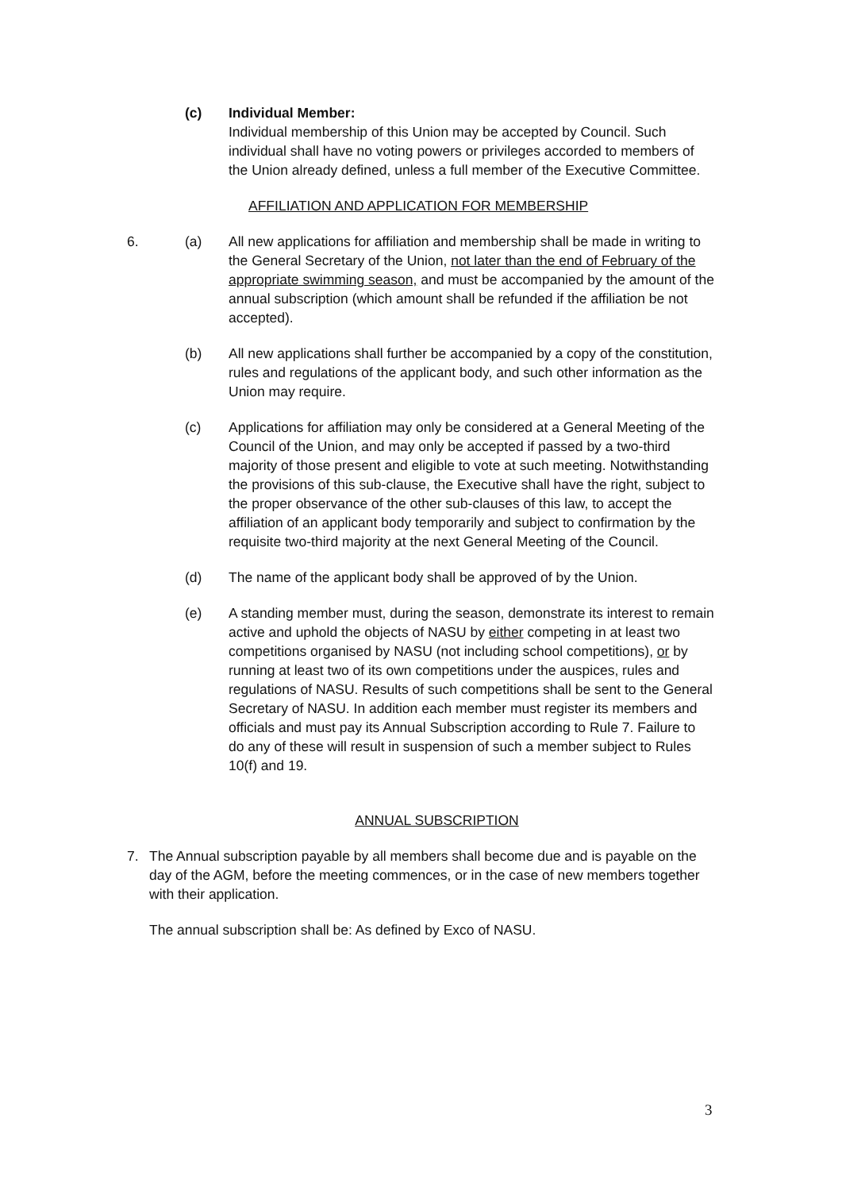(c) Individual Member:
Individual membership of this Union may be accepted by Council. Such individual shall have no voting powers or privileges accorded to members of the Union already defined, unless a full member of the Executive Committee.
AFFILIATION AND APPLICATION FOR MEMBERSHIP
6. (a) All new applications for affiliation and membership shall be made in writing to the General Secretary of the Union, not later than the end of February of the appropriate swimming season, and must be accompanied by the amount of the annual subscription (which amount shall be refunded if the affiliation be not accepted).
(b) All new applications shall further be accompanied by a copy of the constitution, rules and regulations of the applicant body, and such other information as the Union may require.
(c) Applications for affiliation may only be considered at a General Meeting of the Council of the Union, and may only be accepted if passed by a two-third majority of those present and eligible to vote at such meeting. Notwithstanding the provisions of this sub-clause, the Executive shall have the right, subject to the proper observance of the other sub-clauses of this law, to accept the affiliation of an applicant body temporarily and subject to confirmation by the requisite two-third majority at the next General Meeting of the Council.
(d) The name of the applicant body shall be approved of by the Union.
(e) A standing member must, during the season, demonstrate its interest to remain active and uphold the objects of NASU by either competing in at least two competitions organised by NASU (not including school competitions), or by running at least two of its own competitions under the auspices, rules and regulations of NASU. Results of such competitions shall be sent to the General Secretary of NASU. In addition each member must register its members and officials and must pay its Annual Subscription according to Rule 7. Failure to do any of these will result in suspension of such a member subject to Rules 10(f) and 19.
ANNUAL SUBSCRIPTION
7. The Annual subscription payable by all members shall become due and is payable on the day of the AGM, before the meeting commences, or in the case of new members together with their application.
The annual subscription shall be: As defined by Exco of NASU.
3